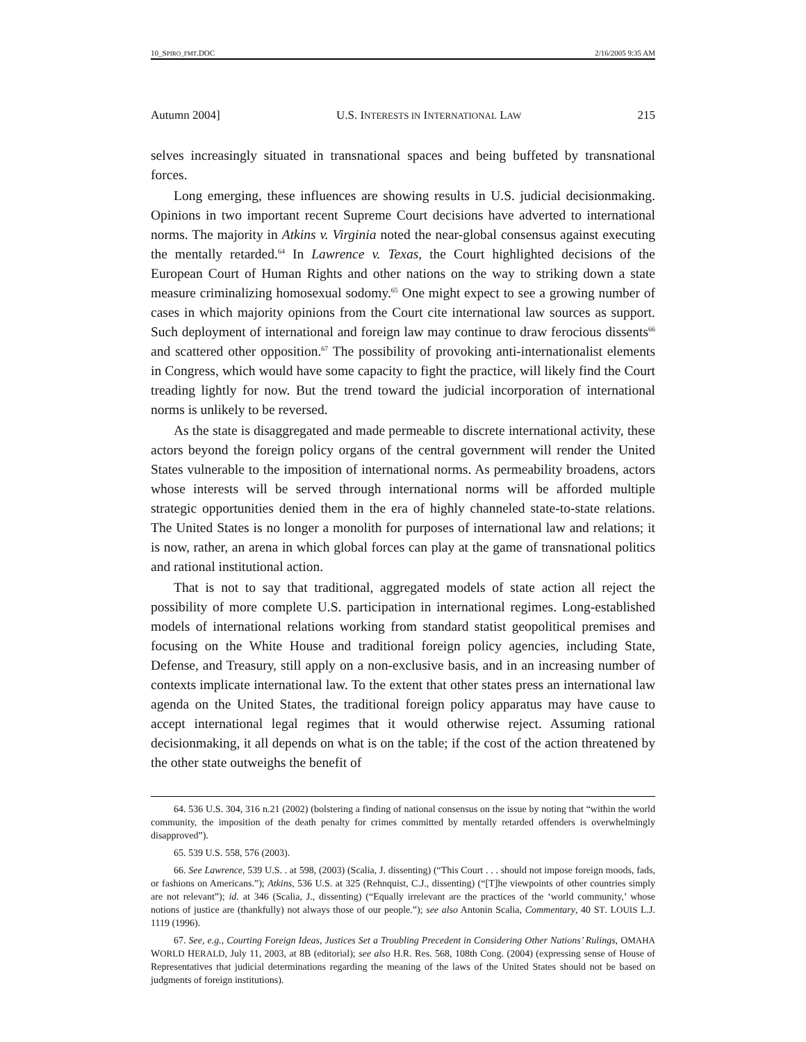10_SPIRO_FMT.DOC 2/16/2005 9:35 AM
Autumn 2004] U.S. INTERESTS IN INTERNATIONAL LAW 215
selves increasingly situated in transnational spaces and being buffeted by transnational forces.
Long emerging, these influences are showing results in U.S. judicial decisionmaking. Opinions in two important recent Supreme Court decisions have adverted to international norms. The majority in Atkins v. Virginia noted the near-global consensus against executing the mentally retarded.<sup>64</sup> In Lawrence v. Texas, the Court highlighted decisions of the European Court of Human Rights and other nations on the way to striking down a state measure criminalizing homosexual sodomy.<sup>65</sup> One might expect to see a growing number of cases in which majority opinions from the Court cite international law sources as support. Such deployment of international and foreign law may continue to draw ferocious dissents<sup>66</sup> and scattered other opposition.<sup>67</sup> The possibility of provoking anti-internationalist elements in Congress, which would have some capacity to fight the practice, will likely find the Court treading lightly for now. But the trend toward the judicial incorporation of international norms is unlikely to be reversed.
As the state is disaggregated and made permeable to discrete international activity, these actors beyond the foreign policy organs of the central government will render the United States vulnerable to the imposition of international norms. As permeability broadens, actors whose interests will be served through international norms will be afforded multiple strategic opportunities denied them in the era of highly channeled state-to-state relations. The United States is no longer a monolith for purposes of international law and relations; it is now, rather, an arena in which global forces can play at the game of transnational politics and rational institutional action.
That is not to say that traditional, aggregated models of state action all reject the possibility of more complete U.S. participation in international regimes. Long-established models of international relations working from standard statist geopolitical premises and focusing on the White House and traditional foreign policy agencies, including State, Defense, and Treasury, still apply on a non-exclusive basis, and in an increasing number of contexts implicate international law. To the extent that other states press an international law agenda on the United States, the traditional foreign policy apparatus may have cause to accept international legal regimes that it would otherwise reject. Assuming rational decisionmaking, it all depends on what is on the table; if the cost of the action threatened by the other state outweighs the benefit of
64. 536 U.S. 304, 316 n.21 (2002) (bolstering a finding of national consensus on the issue by noting that “within the world community, the imposition of the death penalty for crimes committed by mentally retarded offenders is overwhelmingly disapproved”).
65. 539 U.S. 558, 576 (2003).
66. See Lawrence, 539 U.S. . at 598, (2003) (Scalia, J. dissenting) (“This Court . . . should not impose foreign moods, fads, or fashions on Americans.”); Atkins, 536 U.S. at 325 (Rehnquist, C.J., dissenting) (“[T]he viewpoints of other countries simply are not relevant”); id. at 346 (Scalia, J., dissenting) (“Equally irrelevant are the practices of the ‘world community,’ whose notions of justice are (thankfully) not always those of our people.”); see also Antonin Scalia, Commentary, 40 ST. LOUIS L.J. 1119 (1996).
67. See, e.g., Courting Foreign Ideas, Justices Set a Troubling Precedent in Considering Other Nations’ Rulings, OMAHA WORLD HERALD, July 11, 2003, at 8B (editorial); see also H.R. Res. 568, 108th Cong. (2004) (expressing sense of House of Representatives that judicial determinations regarding the meaning of the laws of the United States should not be based on judgments of foreign institutions).